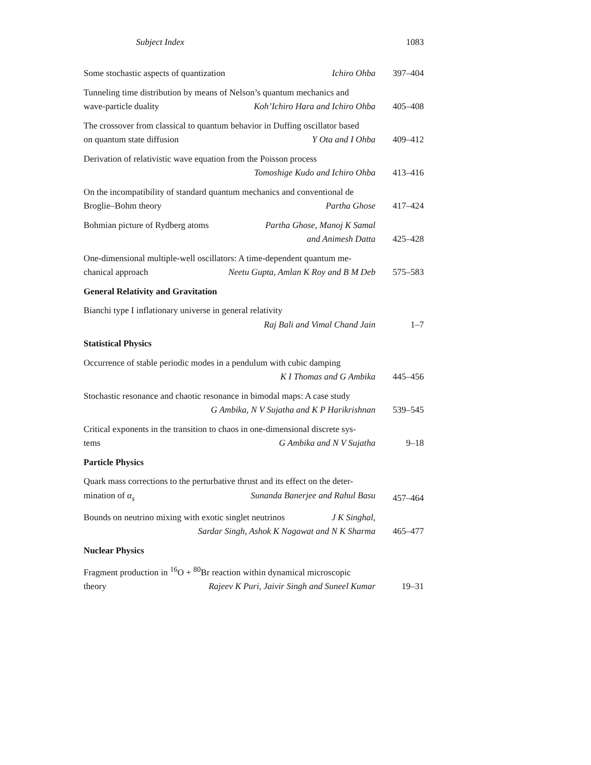Subject Index 1083
Some stochastic aspects of quantization Ichiro Ohba 397–404
Tunneling time distribution by means of Nelson’s quantum mechanics and
wave-particle duality Koh’Ichiro Hara and Ichiro Ohba
405–408
The crossover from classical to quantum behavior in Duffing oscillator based
on quantum state diffusion Y Ota and I Ohba
409–412
Derivation of relativistic wave equation from the Poisson process
Tomoshige Kudo and Ichiro Ohba
413–416
On the incompatibility of standard quantum mechanics and conventional de
Broglie–Bohm theory Partha Ghose
417–424
Bohmian picture of Rydberg atoms Partha Ghose, Manoj K Samal
and Animesh Datta
425–428
One-dimensional multiple-well oscillators: A time-dependent quantum me-
chanical approach Neetu Gupta, Amlan K Roy and B M Deb
575–583
General Relativity and Gravitation
Bianchi type I inflationary universe in general relativity
Raj Bali and Vimal Chand Jain
1–7
Statistical Physics
Occurrence of stable periodic modes in a pendulum with cubic damping
K I Thomas and G Ambika
445–456
Stochastic resonance and chaotic resonance in bimodal maps: A case study
G Ambika, N V Sujatha and K P Harikrishnan
539–545
Critical exponents in the transition to chaos in one-dimensional discrete sys-
tems G Ambika and N V Sujatha
9–18
Particle Physics
Quark mass corrections to the perturbative thrust and its effect on the deter-
mination of α<sub>s</sub> Sunanda Banerjee and Rahul Basu
457–464
Bounds on neutrino mixing with exotic singlet neutrinos J K Singhal,
Sardar Singh, Ashok K Nagawat and N K Sharma
465–477
Nuclear Physics
Fragment production in <sup>16</sup>O + <sup>80</sup>Br reaction within dynamical microscopic
theory Rajeev K Puri, Jaivir Singh and Suneel Kumar
19–31